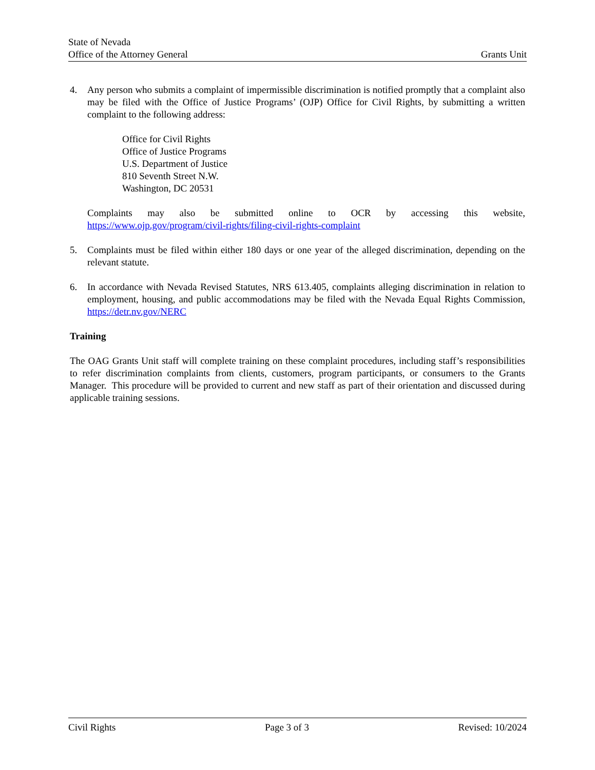State of Nevada
Office of the Attorney General
Grants Unit
4. Any person who submits a complaint of impermissible discrimination is notified promptly that a complaint also may be filed with the Office of Justice Programs’ (OJP) Office for Civil Rights, by submitting a written complaint to the following address:
Office for Civil Rights
Office of Justice Programs
U.S. Department of Justice
810 Seventh Street N.W.
Washington, DC 20531
Complaints may also be submitted online to OCR by accessing this website, https://www.ojp.gov/program/civil-rights/filing-civil-rights-complaint
5. Complaints must be filed within either 180 days or one year of the alleged discrimination, depending on the relevant statute.
6. In accordance with Nevada Revised Statutes, NRS 613.405, complaints alleging discrimination in relation to employment, housing, and public accommodations may be filed with the Nevada Equal Rights Commission, https://detr.nv.gov/NERC
Training
The OAG Grants Unit staff will complete training on these complaint procedures, including staff’s responsibilities to refer discrimination complaints from clients, customers, program participants, or consumers to the Grants Manager. This procedure will be provided to current and new staff as part of their orientation and discussed during applicable training sessions.
Civil Rights Page 3 of 3 Revised: 10/2024